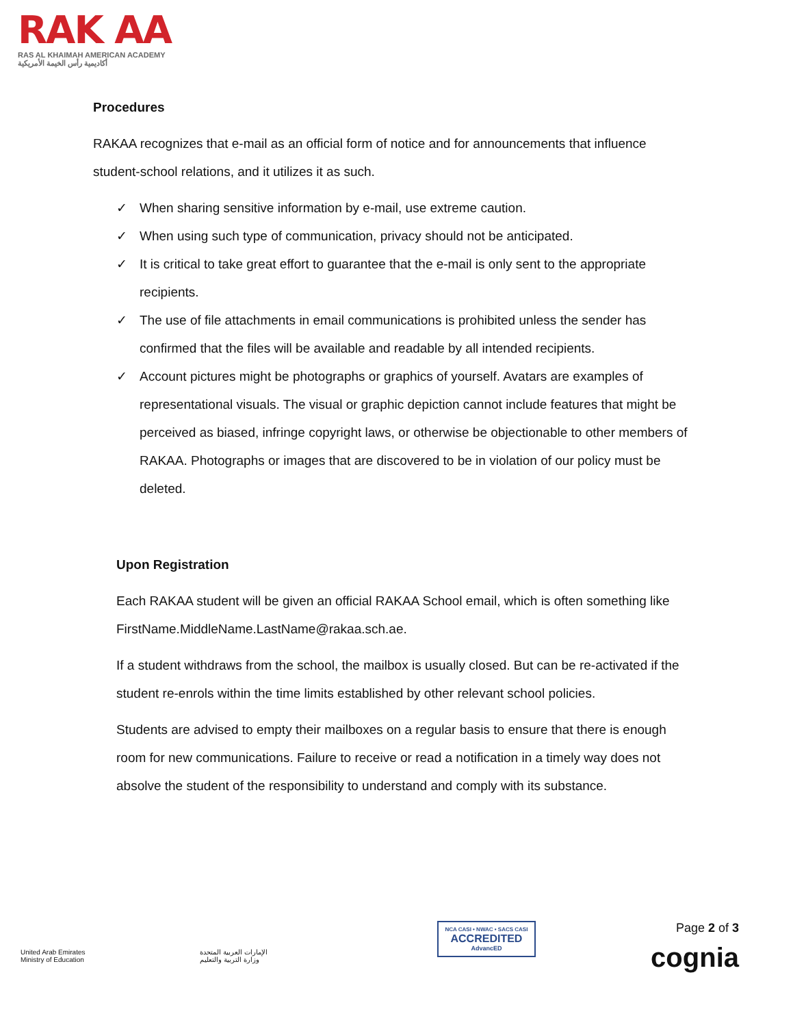RAK AA
RAS AL KHAIMAH AMERICAN ACADEMY
أكاديمية رأس الخيمة الأمريكية
Procedures
RAKAA recognizes that e-mail as an official form of notice and for announcements that influence student-school relations, and it utilizes it as such.
✓ When sharing sensitive information by e-mail, use extreme caution.
✓ When using such type of communication, privacy should not be anticipated.
✓ It is critical to take great effort to guarantee that the e-mail is only sent to the appropriate recipients.
✓ The use of file attachments in email communications is prohibited unless the sender has confirmed that the files will be available and readable by all intended recipients.
✓ Account pictures might be photographs or graphics of yourself. Avatars are examples of representational visuals. The visual or graphic depiction cannot include features that might be perceived as biased, infringe copyright laws, or otherwise be objectionable to other members of RAKAA. Photographs or images that are discovered to be in violation of our policy must be deleted.
Upon Registration
Each RAKAA student will be given an official RAKAA School email, which is often something like FirstName.MiddleName.LastName@rakaa.sch.ae.
If a student withdraws from the school, the mailbox is usually closed. But can be re-activated if the student re-enrols within the time limits established by other relevant school policies.
Students are advised to empty their mailboxes on a regular basis to ensure that there is enough room for new communications. Failure to receive or read a notification in a timely way does not absolve the student of the responsibility to understand and comply with its substance.
United Arab Emirates
Ministry of Education
الإمارات العربية المتحدة
وزارة التربية والتعليم
NCA CASI • NWAC • SACS CASI
ACCREDITED
AdvancED
Page 2 of 3
cognia